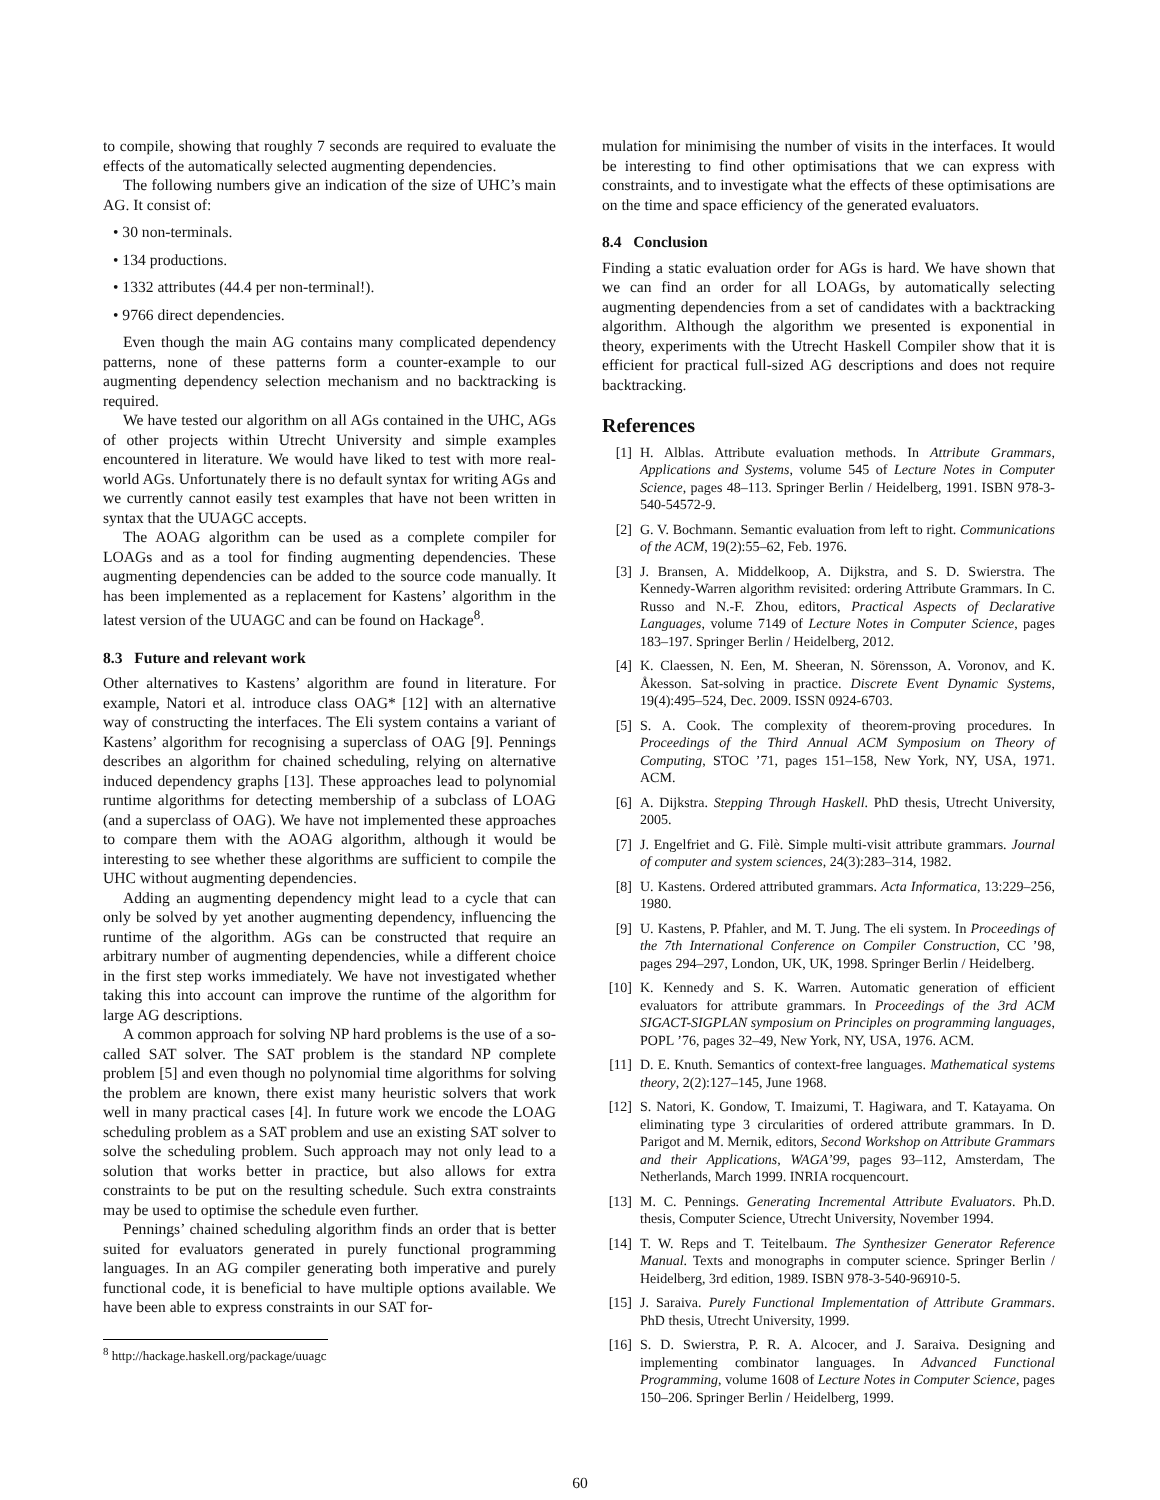to compile, showing that roughly 7 seconds are required to evaluate the effects of the automatically selected augmenting dependencies.
The following numbers give an indication of the size of UHC’s main AG. It consist of:
• 30 non-terminals.
• 134 productions.
• 1332 attributes (44.4 per non-terminal!).
• 9766 direct dependencies.
Even though the main AG contains many complicated dependency patterns, none of these patterns form a counter-example to our augmenting dependency selection mechanism and no backtracking is required.
We have tested our algorithm on all AGs contained in the UHC, AGs of other projects within Utrecht University and simple examples encountered in literature. We would have liked to test with more real-world AGs. Unfortunately there is no default syntax for writing AGs and we currently cannot easily test examples that have not been written in syntax that the UUAGC accepts.
The AOAG algorithm can be used as a complete compiler for LOAGs and as a tool for finding augmenting dependencies. These augmenting dependencies can be added to the source code manually. It has been implemented as a replacement for Kastens’ algorithm in the latest version of the UUAGC and can be found on Hackage<sup>8</sup>.
8.3 Future and relevant work
Other alternatives to Kastens’ algorithm are found in literature. For example, Natori et al. introduce class OAG* [12] with an alternative way of constructing the interfaces. The Eli system contains a variant of Kastens’ algorithm for recognising a superclass of OAG [9]. Pennings describes an algorithm for chained scheduling, relying on alternative induced dependency graphs [13]. These approaches lead to polynomial runtime algorithms for detecting membership of a subclass of LOAG (and a superclass of OAG). We have not implemented these approaches to compare them with the AOAG algorithm, although it would be interesting to see whether these algorithms are sufficient to compile the UHC without augmenting dependencies.
Adding an augmenting dependency might lead to a cycle that can only be solved by yet another augmenting dependency, influencing the runtime of the algorithm. AGs can be constructed that require an arbitrary number of augmenting dependencies, while a different choice in the first step works immediately. We have not investigated whether taking this into account can improve the runtime of the algorithm for large AG descriptions.
A common approach for solving NP hard problems is the use of a so-called SAT solver. The SAT problem is the standard NP complete problem [5] and even though no polynomial time algorithms for solving the problem are known, there exist many heuristic solvers that work well in many practical cases [4]. In future work we encode the LOAG scheduling problem as a SAT problem and use an existing SAT solver to solve the scheduling problem. Such approach may not only lead to a solution that works better in practice, but also allows for extra constraints to be put on the resulting schedule. Such extra constraints may be used to optimise the schedule even further.
Pennings’ chained scheduling algorithm finds an order that is better suited for evaluators generated in purely functional programming languages. In an AG compiler generating both imperative and purely functional code, it is beneficial to have multiple options available. We have been able to express constraints in our SAT for-
<sup>8</sup> http://hackage.haskell.org/package/uuagc
mulation for minimising the number of visits in the interfaces. It would be interesting to find other optimisations that we can express with constraints, and to investigate what the effects of these optimisations are on the time and space efficiency of the generated evaluators.
8.4 Conclusion
Finding a static evaluation order for AGs is hard. We have shown that we can find an order for all LOAGs, by automatically selecting augmenting dependencies from a set of candidates with a backtracking algorithm. Although the algorithm we presented is exponential in theory, experiments with the Utrecht Haskell Compiler show that it is efficient for practical full-sized AG descriptions and does not require backtracking.
References
[1] H. Alblas. Attribute evaluation methods. In Attribute Grammars, Applications and Systems, volume 545 of Lecture Notes in Computer Science, pages 48–113. Springer Berlin / Heidelberg, 1991. ISBN 978-3-540-54572-9.
[2] G. V. Bochmann. Semantic evaluation from left to right. Communications of the ACM, 19(2):55–62, Feb. 1976.
[3] J. Bransen, A. Middelkoop, A. Dijkstra, and S. D. Swierstra. The Kennedy-Warren algorithm revisited: ordering Attribute Grammars. In C. Russo and N.-F. Zhou, editors, Practical Aspects of Declarative Languages, volume 7149 of Lecture Notes in Computer Science, pages 183–197. Springer Berlin / Heidelberg, 2012.
[4] K. Claessen, N. Een, M. Sheeran, N. Sörensson, A. Voronov, and K. Åkesson. Sat-solving in practice. Discrete Event Dynamic Systems, 19(4):495–524, Dec. 2009. ISSN 0924-6703.
[5] S. A. Cook. The complexity of theorem-proving procedures. In Proceedings of the Third Annual ACM Symposium on Theory of Computing, STOC ’71, pages 151–158, New York, NY, USA, 1971. ACM.
[6] A. Dijkstra. Stepping Through Haskell. PhD thesis, Utrecht University, 2005.
[7] J. Engelfriet and G. Filè. Simple multi-visit attribute grammars. Journal of computer and system sciences, 24(3):283–314, 1982.
[8] U. Kastens. Ordered attributed grammars. Acta Informatica, 13:229–256, 1980.
[9] U. Kastens, P. Pfahler, and M. T. Jung. The eli system. In Proceedings of the 7th International Conference on Compiler Construction, CC ’98, pages 294–297, London, UK, UK, 1998. Springer Berlin / Heidelberg.
[10] K. Kennedy and S. K. Warren. Automatic generation of efficient evaluators for attribute grammars. In Proceedings of the 3rd ACM SIGACT-SIGPLAN symposium on Principles on programming languages, POPL ’76, pages 32–49, New York, NY, USA, 1976. ACM.
[11] D. E. Knuth. Semantics of context-free languages. Mathematical systems theory, 2(2):127–145, June 1968.
[12] S. Natori, K. Gondow, T. Imaizumi, T. Hagiwara, and T. Katayama. On eliminating type 3 circularities of ordered attribute grammars. In D. Parigot and M. Mernik, editors, Second Workshop on Attribute Grammars and their Applications, WAGA’99, pages 93–112, Amsterdam, The Netherlands, March 1999. INRIA rocquencourt.
[13] M. C. Pennings. Generating Incremental Attribute Evaluators. Ph.D. thesis, Computer Science, Utrecht University, November 1994.
[14] T. W. Reps and T. Teitelbaum. The Synthesizer Generator Reference Manual. Texts and monographs in computer science. Springer Berlin / Heidelberg, 3rd edition, 1989. ISBN 978-3-540-96910-5.
[15] J. Saraiva. Purely Functional Implementation of Attribute Grammars. PhD thesis, Utrecht University, 1999.
[16] S. D. Swierstra, P. R. A. Alcocer, and J. Saraiva. Designing and implementing combinator languages. In Advanced Functional Programming, volume 1608 of Lecture Notes in Computer Science, pages 150–206. Springer Berlin / Heidelberg, 1999.
60